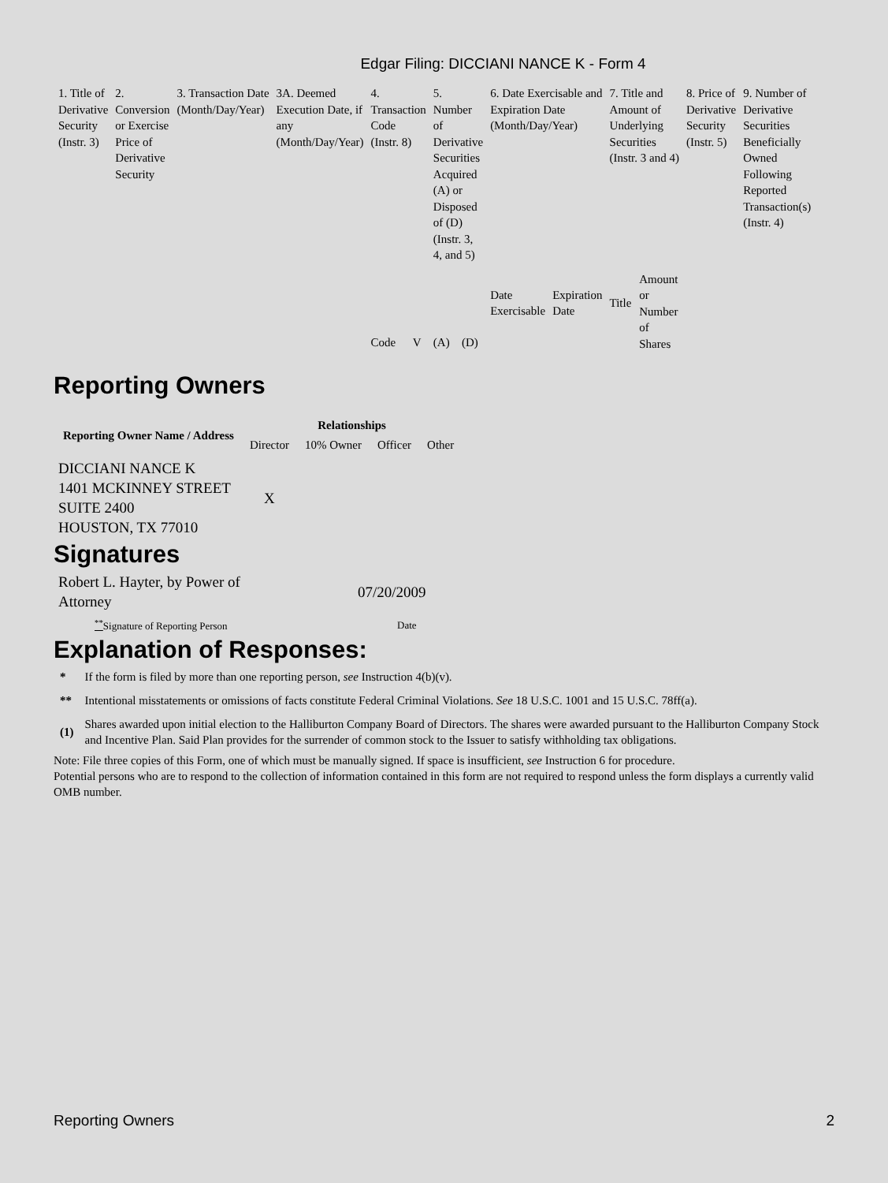Edgar Filing: DICCIANI NANCE K - Form 4
| 1. Title of Derivative Security (Instr. 3) | 2. Conversion or Exercise Price of Derivative Security | 3. Transaction Date (Month/Day/Year) | 3A. Deemed Execution Date, if any (Month/Day/Year) | 4. Transaction Code (Instr. 8) | | 5. Number of Derivative Securities Acquired (A) or Disposed of (D) (Instr. 3, 4, and 5) | | 6. Date Exercisable and Expiration Date (Month/Day/Year) | | 7. Title and Amount of Underlying Securities (Instr. 3 and 4) | | 8. Price of Derivative Security (Instr. 5) | 9. Number of Derivative Securities Beneficially Owned Following Reported Transaction(s) (Instr. 4) |
| | | | | Code | V | (A) | (D) | Date Exercisable | Expiration Date | Title | Amount or Number of Shares | | |
Reporting Owners
| Reporting Owner Name / Address | Relationships | | | |
| --- | --- | --- | --- | --- |
| | Director | 10% Owner | Officer | Other |
| DICCIANI NANCE K 1401 MCKINNEY STREET SUITE 2400 HOUSTON, TX 77010 | X | | | |
Signatures
| Robert L. Hayter, by Power of Attorney | 07/20/2009 |
| <sup>**</sup> Signature of Reporting Person | Date |
Explanation of Responses:
| * | If the form is filed by more than one reporting person, see Instruction 4(b)(v). |
| ** | Intentional misstatements or omissions of facts constitute Federal Criminal Violations. See 18 U.S.C. 1001 and 15 U.S.C. 78ff(a). |
| (1) | Shares awarded upon initial election to the Halliburton Company Board of Directors. The shares were awarded pursuant to the Halliburton Company Stock and Incentive Plan. Said Plan provides for the surrender of common stock to the Issuer to satisfy withholding tax obligations. |
Note: File three copies of this Form, one of which must be manually signed. If space is insufficient, see Instruction 6 for procedure.
Potential persons who are to respond to the collection of information contained in this form are not required to respond unless the form displays a currently valid OMB number.
Reporting Owners 2